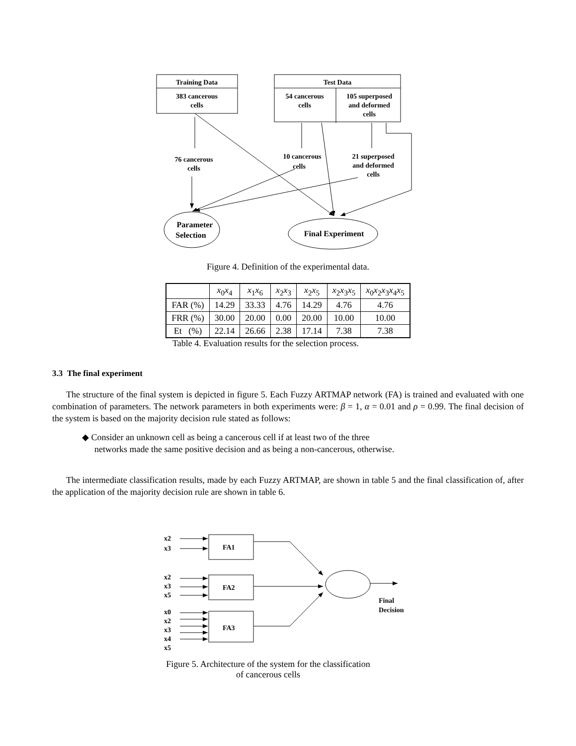Training Data
383 cancerous
cells
Test Data
54 cancerous
cells
105 superposed
and deformed
cells
76 cancerous
cells
10 cancerous
cells
21 superposed
and deformed
cells
Parameter
Selection
Final Experiment
Figure 4. Definition of the experimental data.
| | x<sub>0</sub> x<sub>4</sub> | x<sub>1</sub> x<sub>6</sub> | x<sub>2</sub> x<sub>3</sub> | x<sub>2</sub> x<sub>5</sub> | x<sub>2</sub> x<sub>3</sub> x<sub>5</sub> | x<sub>0</sub> x<sub>2</sub> x<sub>3</sub> x<sub>4</sub> x<sub>5</sub> |
| FAR (%) | 14.29 | 33.33 | 4.76 | 14.29 | 4.76 | 4.76 |
| FRR (%) | 30.00 | 20.00 | 0.00 | 20.00 | 10.00 | 10.00 |
| Et (%) | 22.14 | 26.66 | 2.38 | 17.14 | 7.38 | 7.38 |
Table 4. Evaluation results for the selection process.
3.3 The final experiment
The structure of the final system is depicted in figure 5. Each Fuzzy ARTMAP network (FA) is trained and evaluated with one combination of parameters. The network parameters in both experiments were: β = 1, α = 0.01 and ρ = 0.99. The final decision of the system is based on the majority decision rule stated as follows:
◆ Consider an unknown cell as being a cancerous cell if at least two of the three
networks made the same positive decision and as being a non-cancerous, otherwise.
The intermediate classification results, made by each Fuzzy ARTMAP, are shown in table 5 and the final classification of, after the application of the majority decision rule are shown in table 6.
x2
x3
FA1
x2
x3
x5
FA2
x0
x2
x3
x4
x5
FA3
Final
Decision
Figure 5. Architecture of the system for the classification
of cancerous cells